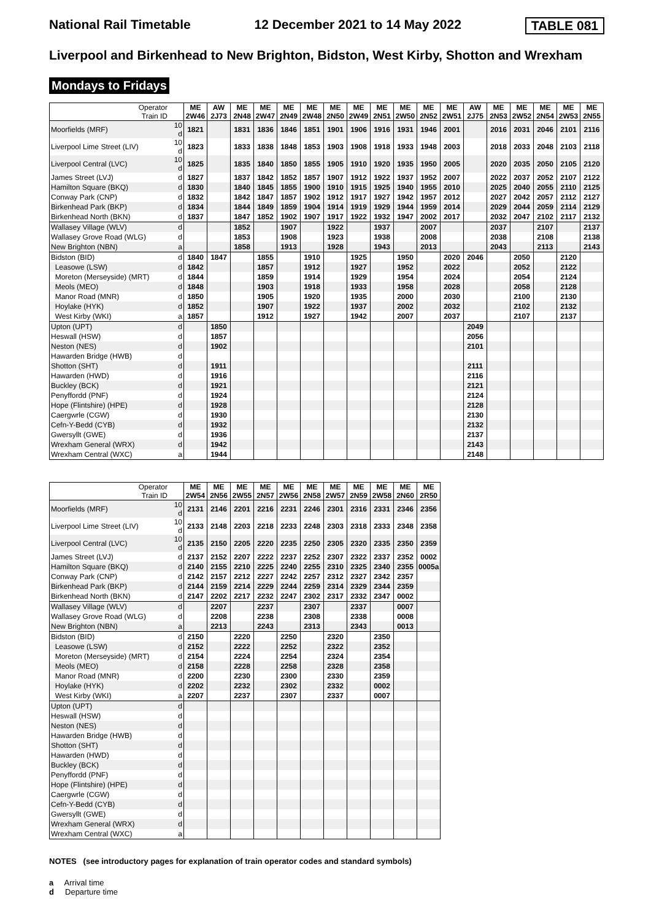National Rail Timetable 12 December 2021 to 14 May 2022 TABLE 081
Liverpool and Birkenhead to New Brighton, Bidston, West Kirby, Shotton and Wrexham
Mondays to Fridays
| Operator Train ID | | ME 2W46 | AW 2J73 | ME 2N48 | ME 2W47 | ME 2N49 | ME 2W48 | ME 2N50 | ME 2W49 | ME 2N51 | ME 2W50 | ME 2N52 | ME 2W51 | AW 2J75 | ME 2N53 | ME 2W52 | ME 2N54 | ME 2W53 | ME 2N55 |
| Moorfields (MRF) | 10 d | 1821 | | 1831 | 1836 | 1846 | 1851 | 1901 | 1906 | 1916 | 1931 | 1946 | 2001 | | 2016 | 2031 | 2046 | 2101 | 2116 |
| Liverpool Lime Street (LIV) | 10 d | 1823 | | 1833 | 1838 | 1848 | 1853 | 1903 | 1908 | 1918 | 1933 | 1948 | 2003 | | 2018 | 2033 | 2048 | 2103 | 2118 |
| Liverpool Central (LVC) | 10 d | 1825 | | 1835 | 1840 | 1850 | 1855 | 1905 | 1910 | 1920 | 1935 | 1950 | 2005 | | 2020 | 2035 | 2050 | 2105 | 2120 |
| James Street (LVJ) | d | 1827 | | 1837 | 1842 | 1852 | 1857 | 1907 | 1912 | 1922 | 1937 | 1952 | 2007 | | 2022 | 2037 | 2052 | 2107 | 2122 |
| Hamilton Square (BKQ) | d | 1830 | | 1840 | 1845 | 1855 | 1900 | 1910 | 1915 | 1925 | 1940 | 1955 | 2010 | | 2025 | 2040 | 2055 | 2110 | 2125 |
| Conway Park (CNP) | d | 1832 | | 1842 | 1847 | 1857 | 1902 | 1912 | 1917 | 1927 | 1942 | 1957 | 2012 | | 2027 | 2042 | 2057 | 2112 | 2127 |
| Birkenhead Park (BKP) | d | 1834 | | 1844 | 1849 | 1859 | 1904 | 1914 | 1919 | 1929 | 1944 | 1959 | 2014 | | 2029 | 2044 | 2059 | 2114 | 2129 |
| Birkenhead North (BKN) | d | 1837 | | 1847 | 1852 | 1902 | 1907 | 1917 | 1922 | 1932 | 1947 | 2002 | 2017 | | 2032 | 2047 | 2102 | 2117 | 2132 |
| Wallasey Village (WLV) | d | | | 1852 | | 1907 | | 1922 | | 1937 | | 2007 | | | 2037 | | 2107 | | 2137 |
| Wallasey Grove Road (WLG) | d | | | 1853 | | 1908 | | 1923 | | 1938 | | 2008 | | | 2038 | | 2108 | | 2138 |
| New Brighton (NBN) | a | | | 1858 | | 1913 | | 1928 | | 1943 | | 2013 | | | 2043 | | 2113 | | 2143 |
| Bidston (BID) | d | 1840 | 1847 | | 1855 | | 1910 | | 1925 | | 1950 | | 2020 | 2046 | | 2050 | | 2120 | |
| Leasowe (LSW) | d | 1842 | | | 1857 | | 1912 | | 1927 | | 1952 | | 2022 | | | 2052 | | 2122 | |
| Moreton (Merseyside) (MRT) | d | 1844 | | | 1859 | | 1914 | | 1929 | | 1954 | | 2024 | | | 2054 | | 2124 | |
| Meols (MEO) | d | 1848 | | | 1903 | | 1918 | | 1933 | | 1958 | | 2028 | | | 2058 | | 2128 | |
| Manor Road (MNR) | d | 1850 | | | 1905 | | 1920 | | 1935 | | 2000 | | 2030 | | | 2100 | | 2130 | |
| Hoylake (HYK) | d | 1852 | | | 1907 | | 1922 | | 1937 | | 2002 | | 2032 | | | 2102 | | 2132 | |
| West Kirby (WKI) | a | 1857 | | | 1912 | | 1927 | | 1942 | | 2007 | | 2037 | | | 2107 | | 2137 | |
| Upton (UPT) | d | | 1850 | | | | | | | | | | | 2049 | | | | | |
| Heswall (HSW) | d | | 1857 | | | | | | | | | | | 2056 | | | | | |
| Neston (NES) | d | | 1902 | | | | | | | | | | | 2101 | | | | | |
| Hawarden Bridge (HWB) | d | | | | | | | | | | | | | | | | | | |
| Shotton (SHT) | d | | 1911 | | | | | | | | | | | 2111 | | | | | |
| Hawarden (HWD) | d | | 1916 | | | | | | | | | | | 2116 | | | | | |
| Buckley (BCK) | d | | 1921 | | | | | | | | | | | 2121 | | | | | |
| Penyffordd (PNF) | d | | 1924 | | | | | | | | | | | 2124 | | | | | |
| Hope (Flintshire) (HPE) | d | | 1928 | | | | | | | | | | | 2128 | | | | | |
| Caergwrle (CGW) | d | | 1930 | | | | | | | | | | | 2130 | | | | | |
| Cefn-Y-Bedd (CYB) | d | | 1932 | | | | | | | | | | | 2132 | | | | | |
| Gwersyllt (GWE) | d | | 1936 | | | | | | | | | | | 2137 | | | | | |
| Wrexham General (WRX) | d | | 1942 | | | | | | | | | | | 2143 | | | | | |
| Wrexham Central (WXC) | a | | 1944 | | | | | | | | | | | 2148 | | | | | |
| Operator Train ID | | ME 2W54 | ME 2N56 | ME 2W55 | ME 2N57 | ME 2W56 | ME 2N58 | ME 2W57 | ME 2N59 | ME 2W58 | ME 2N60 | ME 2R50 |
| Moorfields (MRF) | 10 d | 2131 | 2146 | 2201 | 2216 | 2231 | 2246 | 2301 | 2316 | 2331 | 2346 | 2356 |
| Liverpool Lime Street (LIV) | 10 d | 2133 | 2148 | 2203 | 2218 | 2233 | 2248 | 2303 | 2318 | 2333 | 2348 | 2358 |
| Liverpool Central (LVC) | 10 d | 2135 | 2150 | 2205 | 2220 | 2235 | 2250 | 2305 | 2320 | 2335 | 2350 | 2359 |
| James Street (LVJ) | d | 2137 | 2152 | 2207 | 2222 | 2237 | 2252 | 2307 | 2322 | 2337 | 2352 | 0002 |
| Hamilton Square (BKQ) | d | 2140 | 2155 | 2210 | 2225 | 2240 | 2255 | 2310 | 2325 | 2340 | 2355 | 0005a |
| Conway Park (CNP) | d | 2142 | 2157 | 2212 | 2227 | 2242 | 2257 | 2312 | 2327 | 2342 | 2357 | |
| Birkenhead Park (BKP) | d | 2144 | 2159 | 2214 | 2229 | 2244 | 2259 | 2314 | 2329 | 2344 | 2359 | |
| Birkenhead North (BKN) | d | 2147 | 2202 | 2217 | 2232 | 2247 | 2302 | 2317 | 2332 | 2347 | 0002 | |
| Wallasey Village (WLV) | d | | 2207 | | 2237 | | 2307 | | 2337 | | 0007 | |
| Wallasey Grove Road (WLG) | d | | 2208 | | 2238 | | 2308 | | 2338 | | 0008 | |
| New Brighton (NBN) | a | | 2213 | | 2243 | | 2313 | | 2343 | | 0013 | |
| Bidston (BID) | d | 2150 | | 2220 | | 2250 | | 2320 | | 2350 | | |
| Leasowe (LSW) | d | 2152 | | 2222 | | 2252 | | 2322 | | 2352 | | |
| Moreton (Merseyside) (MRT) | d | 2154 | | 2224 | | 2254 | | 2324 | | 2354 | | |
| Meols (MEO) | d | 2158 | | 2228 | | 2258 | | 2328 | | 2358 | | |
| Manor Road (MNR) | d | 2200 | | 2230 | | 2300 | | 2330 | | 2359 | | |
| Hoylake (HYK) | d | 2202 | | 2232 | | 2302 | | 2332 | | 0002 | | |
| West Kirby (WKI) | a | 2207 | | 2237 | | 2307 | | 2337 | | 0007 | | |
| Upton (UPT) | d | | | | | | | | | | | |
| Heswall (HSW) | d | | | | | | | | | | | |
| Neston (NES) | d | | | | | | | | | | | |
| Hawarden Bridge (HWB) | d | | | | | | | | | | | |
| Shotton (SHT) | d | | | | | | | | | | | |
| Hawarden (HWD) | d | | | | | | | | | | | |
| Buckley (BCK) | d | | | | | | | | | | | |
| Penyffordd (PNF) | d | | | | | | | | | | | |
| Hope (Flintshire) (HPE) | d | | | | | | | | | | | |
| Caergwrle (CGW) | d | | | | | | | | | | | |
| Cefn-Y-Bedd (CYB) | d | | | | | | | | | | | |
| Gwersyllt (GWE) | d | | | | | | | | | | | |
| Wrexham General (WRX) | d | | | | | | | | | | | |
| Wrexham Central (WXC) | a | | | | | | | | | | | |
NOTES (see introductory pages for explanation of train operator codes and standard symbols)
a Arrival time
d Departure time